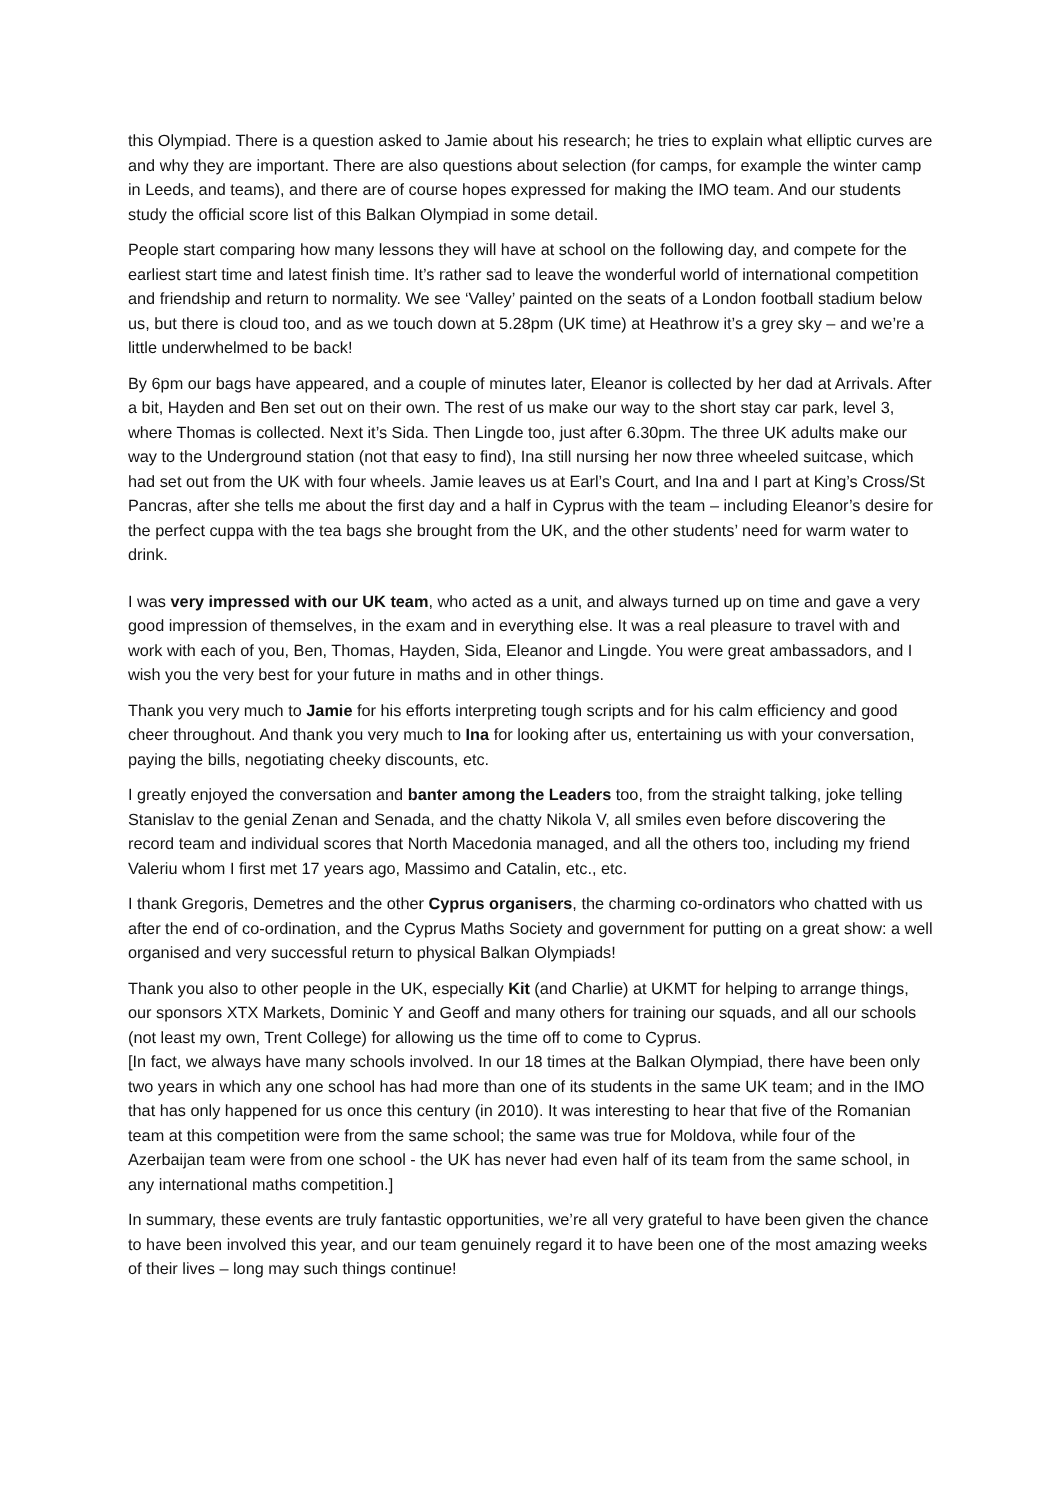this Olympiad. There is a question asked to Jamie about his research; he tries to explain what elliptic curves are and why they are important. There are also questions about selection (for camps, for example the winter camp in Leeds, and teams), and there are of course hopes expressed for making the IMO team. And our students study the official score list of this Balkan Olympiad in some detail.
People start comparing how many lessons they will have at school on the following day, and compete for the earliest start time and latest finish time. It’s rather sad to leave the wonderful world of international competition and friendship and return to normality. We see ‘Valley’ painted on the seats of a London football stadium below us, but there is cloud too, and as we touch down at 5.28pm (UK time) at Heathrow it’s a grey sky – and we’re a little underwhelmed to be back!
By 6pm our bags have appeared, and a couple of minutes later, Eleanor is collected by her dad at Arrivals. After a bit, Hayden and Ben set out on their own. The rest of us make our way to the short stay car park, level 3, where Thomas is collected. Next it’s Sida. Then Lingde too, just after 6.30pm. The three UK adults make our way to the Underground station (not that easy to find), Ina still nursing her now three wheeled suitcase, which had set out from the UK with four wheels. Jamie leaves us at Earl’s Court, and Ina and I part at King’s Cross/St Pancras, after she tells me about the first day and a half in Cyprus with the team – including Eleanor’s desire for the perfect cuppa with the tea bags she brought from the UK, and the other students’ need for warm water to drink.
I was very impressed with our UK team, who acted as a unit, and always turned up on time and gave a very good impression of themselves, in the exam and in everything else. It was a real pleasure to travel with and work with each of you, Ben, Thomas, Hayden, Sida, Eleanor and Lingde. You were great ambassadors, and I wish you the very best for your future in maths and in other things.
Thank you very much to Jamie for his efforts interpreting tough scripts and for his calm efficiency and good cheer throughout. And thank you very much to Ina for looking after us, entertaining us with your conversation, paying the bills, negotiating cheeky discounts, etc.
I greatly enjoyed the conversation and banter among the Leaders too, from the straight talking, joke telling Stanislav to the genial Zenan and Senada, and the chatty Nikola V, all smiles even before discovering the record team and individual scores that North Macedonia managed, and all the others too, including my friend Valeriu whom I first met 17 years ago, Massimo and Catalin, etc., etc.
I thank Gregoris, Demetres and the other Cyprus organisers, the charming co-ordinators who chatted with us after the end of co-ordination, and the Cyprus Maths Society and government for putting on a great show: a well organised and very successful return to physical Balkan Olympiads!
Thank you also to other people in the UK, especially Kit (and Charlie) at UKMT for helping to arrange things, our sponsors XTX Markets, Dominic Y and Geoff and many others for training our squads, and all our schools (not least my own, Trent College) for allowing us the time off to come to Cyprus.
[In fact, we always have many schools involved. In our 18 times at the Balkan Olympiad, there have been only two years in which any one school has had more than one of its students in the same UK team; and in the IMO that has only happened for us once this century (in 2010). It was interesting to hear that five of the Romanian team at this competition were from the same school; the same was true for Moldova, while four of the Azerbaijan team were from one school - the UK has never had even half of its team from the same school, in any international maths competition.]
In summary, these events are truly fantastic opportunities, we’re all very grateful to have been given the chance to have been involved this year, and our team genuinely regard it to have been one of the most amazing weeks of their lives – long may such things continue!